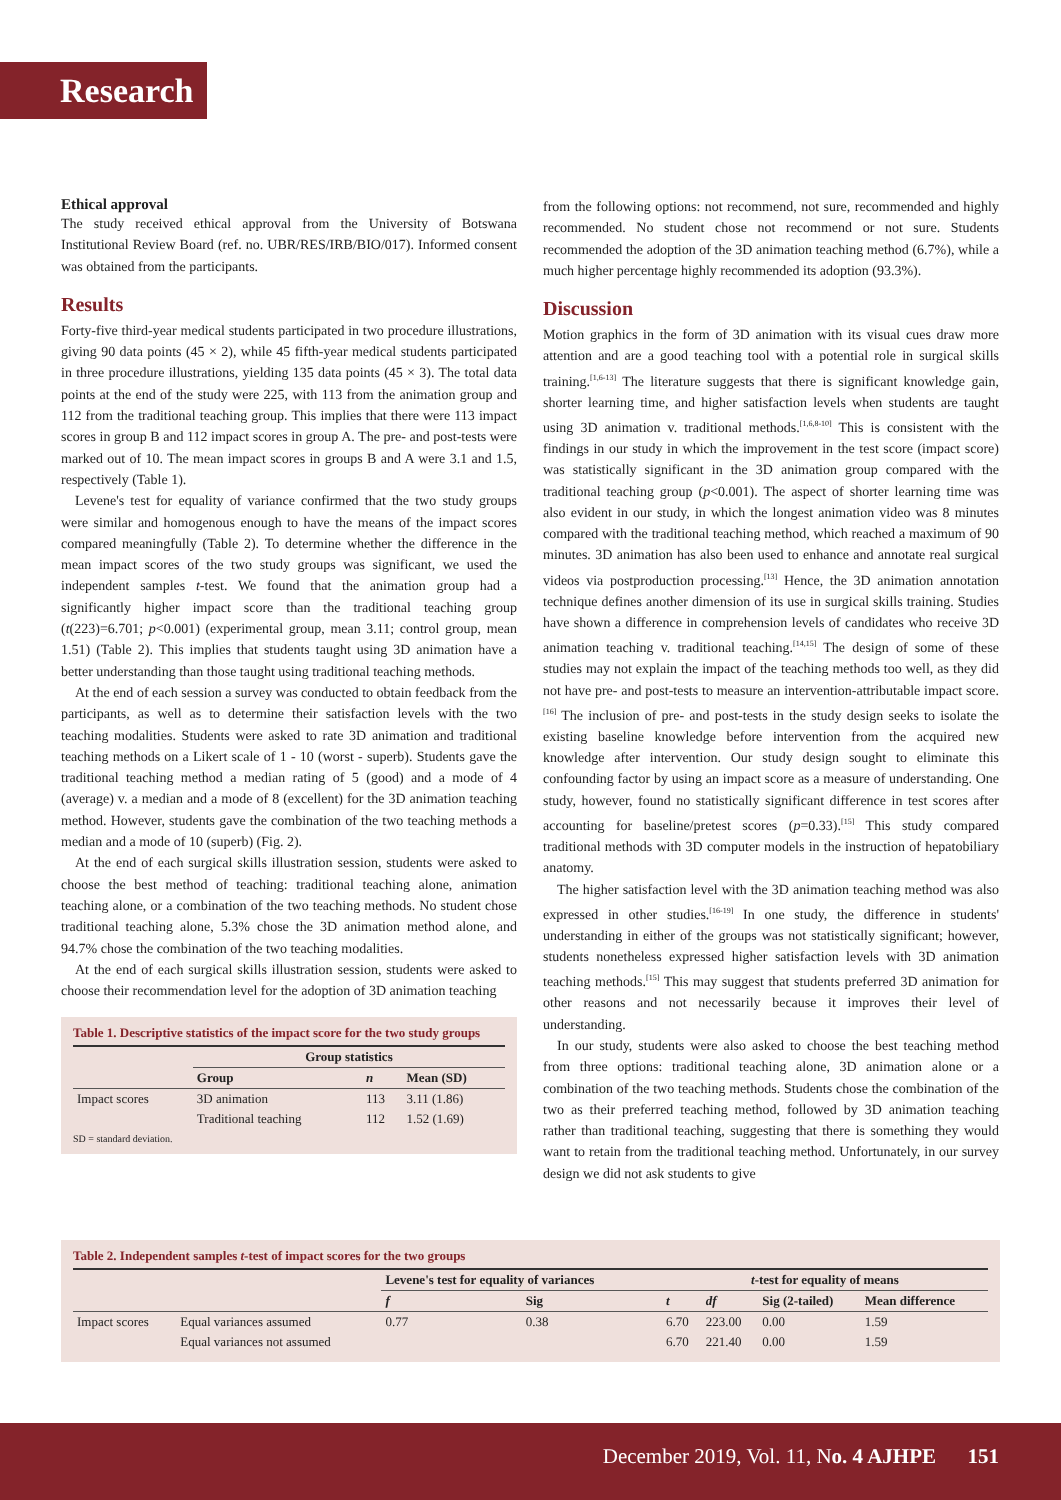Research
Ethical approval
The study received ethical approval from the University of Botswana Institutional Review Board (ref. no. UBR/RES/IRB/BIO/017). Informed consent was obtained from the participants.
Results
Forty-five third-year medical students participated in two procedure illustrations, giving 90 data points (45 × 2), while 45 fifth-year medical students participated in three procedure illustrations, yielding 135 data points (45 × 3). The total data points at the end of the study were 225, with 113 from the animation group and 112 from the traditional teaching group. This implies that there were 113 impact scores in group B and 112 impact scores in group A. The pre- and post-tests were marked out of 10. The mean impact scores in groups B and A were 3.1 and 1.5, respectively (Table 1).
Levene's test for equality of variance confirmed that the two study groups were similar and homogenous enough to have the means of the impact scores compared meaningfully (Table 2). To determine whether the difference in the mean impact scores of the two study groups was significant, we used the independent samples t-test. We found that the animation group had a significantly higher impact score than the traditional teaching group (t(223)=6.701; p<0.001) (experimental group, mean 3.11; control group, mean 1.51) (Table 2). This implies that students taught using 3D animation have a better understanding than those taught using traditional teaching methods.
At the end of each session a survey was conducted to obtain feedback from the participants, as well as to determine their satisfaction levels with the two teaching modalities. Students were asked to rate 3D animation and traditional teaching methods on a Likert scale of 1 - 10 (worst - superb). Students gave the traditional teaching method a median rating of 5 (good) and a mode of 4 (average) v. a median and a mode of 8 (excellent) for the 3D animation teaching method. However, students gave the combination of the two teaching methods a median and a mode of 10 (superb) (Fig. 2).
At the end of each surgical skills illustration session, students were asked to choose the best method of teaching: traditional teaching alone, animation teaching alone, or a combination of the two teaching methods. No student chose traditional teaching alone, 5.3% chose the 3D animation method alone, and 94.7% chose the combination of the two teaching modalities.
At the end of each surgical skills illustration session, students were asked to choose their recommendation level for the adoption of 3D animation teaching
Table 1. Descriptive statistics of the impact score for the two study groups
| | Group statistics | | |
| --- | --- | --- | --- |
| | Group | n | Mean (SD) |
| Impact scores | 3D animation | 113 | 3.11 (1.86) |
| | Traditional teaching | 112 | 1.52 (1.69) |
SD = standard deviation.
from the following options: not recommend, not sure, recommended and highly recommended. No student chose not recommend or not sure. Students recommended the adoption of the 3D animation teaching method (6.7%), while a much higher percentage highly recommended its adoption (93.3%).
Discussion
Motion graphics in the form of 3D animation with its visual cues draw more attention and are a good teaching tool with a potential role in surgical skills training.<sup>[1,6-13]</sup> The literature suggests that there is significant knowledge gain, shorter learning time, and higher satisfaction levels when students are taught using 3D animation v. traditional methods.<sup>[1,6,8-10]</sup> This is consistent with the findings in our study in which the improvement in the test score (impact score) was statistically significant in the 3D animation group compared with the traditional teaching group (p<0.001). The aspect of shorter learning time was also evident in our study, in which the longest animation video was 8 minutes compared with the traditional teaching method, which reached a maximum of 90 minutes. 3D animation has also been used to enhance and annotate real surgical videos via postproduction processing.<sup>[13]</sup> Hence, the 3D animation annotation technique defines another dimension of its use in surgical skills training. Studies have shown a difference in comprehension levels of candidates who receive 3D animation teaching v. traditional teaching.<sup>[14,15]</sup> The design of some of these studies may not explain the impact of the teaching methods too well, as they did not have pre- and post-tests to measure an intervention-attributable impact score.<sup>[16]</sup> The inclusion of pre- and post-tests in the study design seeks to isolate the existing baseline knowledge before intervention from the acquired new knowledge after intervention. Our study design sought to eliminate this confounding factor by using an impact score as a measure of understanding. One study, however, found no statistically significant difference in test scores after accounting for baseline/pretest scores (p=0.33).<sup>[15]</sup> This study compared traditional methods with 3D computer models in the instruction of hepatobiliary anatomy.
The higher satisfaction level with the 3D animation teaching method was also expressed in other studies.<sup>[16-19]</sup> In one study, the difference in students' understanding in either of the groups was not statistically significant; however, students nonetheless expressed higher satisfaction levels with 3D animation teaching methods.<sup>[15]</sup> This may suggest that students preferred 3D animation for other reasons and not necessarily because it improves their level of understanding.
In our study, students were also asked to choose the best teaching method from three options: traditional teaching alone, 3D animation alone or a combination of the two teaching methods. Students chose the combination of the two as their preferred teaching method, followed by 3D animation teaching rather than traditional teaching, suggesting that there is something they would want to retain from the traditional teaching method. Unfortunately, in our survey design we did not ask students to give
Table 2. Independent samples t-test of impact scores for the two groups
| | | Levene's test for equality of variances | | t -test for equality of means | | | |
| --- | --- | --- | --- | --- | --- | --- | --- |
| | | f | Sig | t | df | Sig (2-tailed) | Mean difference |
| Impact scores | Equal variances assumed | 0.77 | 0.38 | 6.70 | 223.00 | 0.00 | 1.59 |
| | Equal variances not assumed | | | 6.70 | 221.40 | 0.00 | 1.59 |
December 2019, Vol. 11, No. 4 AJHPE 151